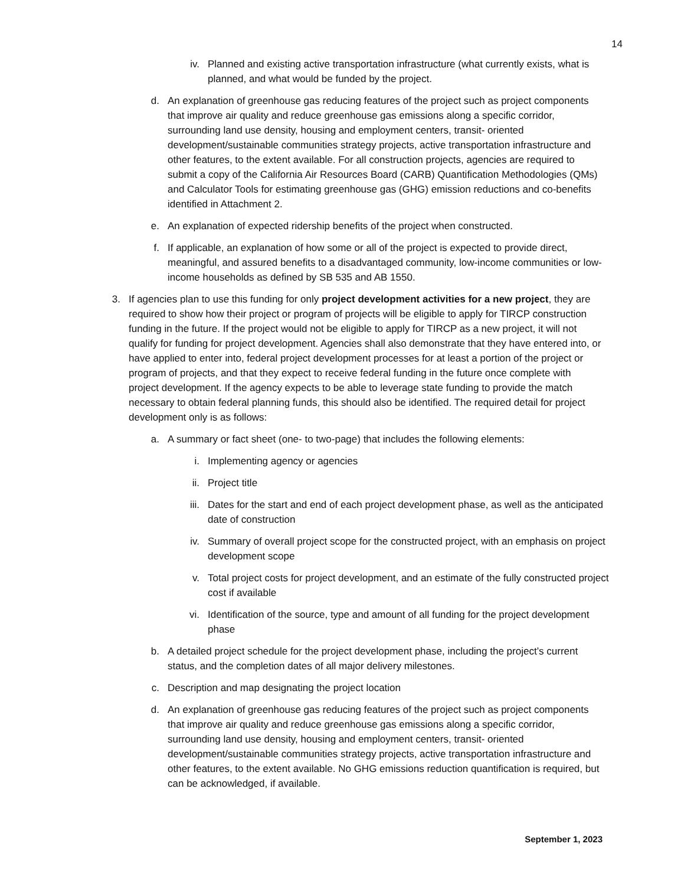14
iv. Planned and existing active transportation infrastructure (what currently exists, what is planned, and what would be funded by the project.
d. An explanation of greenhouse gas reducing features of the project such as project components that improve air quality and reduce greenhouse gas emissions along a specific corridor, surrounding land use density, housing and employment centers, transit- oriented development/sustainable communities strategy projects, active transportation infrastructure and other features, to the extent available. For all construction projects, agencies are required to submit a copy of the California Air Resources Board (CARB) Quantification Methodologies (QMs) and Calculator Tools for estimating greenhouse gas (GHG) emission reductions and co-benefits identified in Attachment 2.
e. An explanation of expected ridership benefits of the project when constructed.
f. If applicable, an explanation of how some or all of the project is expected to provide direct, meaningful, and assured benefits to a disadvantaged community, low-income communities or low-income households as defined by SB 535 and AB 1550.
3. If agencies plan to use this funding for only project development activities for a new project, they are required to show how their project or program of projects will be eligible to apply for TIRCP construction funding in the future. If the project would not be eligible to apply for TIRCP as a new project, it will not qualify for funding for project development. Agencies shall also demonstrate that they have entered into, or have applied to enter into, federal project development processes for at least a portion of the project or program of projects, and that they expect to receive federal funding in the future once complete with project development. If the agency expects to be able to leverage state funding to provide the match necessary to obtain federal planning funds, this should also be identified. The required detail for project development only is as follows:
a. A summary or fact sheet (one- to two-page) that includes the following elements:
i. Implementing agency or agencies
ii. Project title
iii. Dates for the start and end of each project development phase, as well as the anticipated date of construction
iv. Summary of overall project scope for the constructed project, with an emphasis on project development scope
v. Total project costs for project development, and an estimate of the fully constructed project cost if available
vi. Identification of the source, type and amount of all funding for the project development phase
b. A detailed project schedule for the project development phase, including the project’s current status, and the completion dates of all major delivery milestones.
c. Description and map designating the project location
d. An explanation of greenhouse gas reducing features of the project such as project components that improve air quality and reduce greenhouse gas emissions along a specific corridor, surrounding land use density, housing and employment centers, transit- oriented development/sustainable communities strategy projects, active transportation infrastructure and other features, to the extent available. No GHG emissions reduction quantification is required, but can be acknowledged, if available.
September 1, 2023